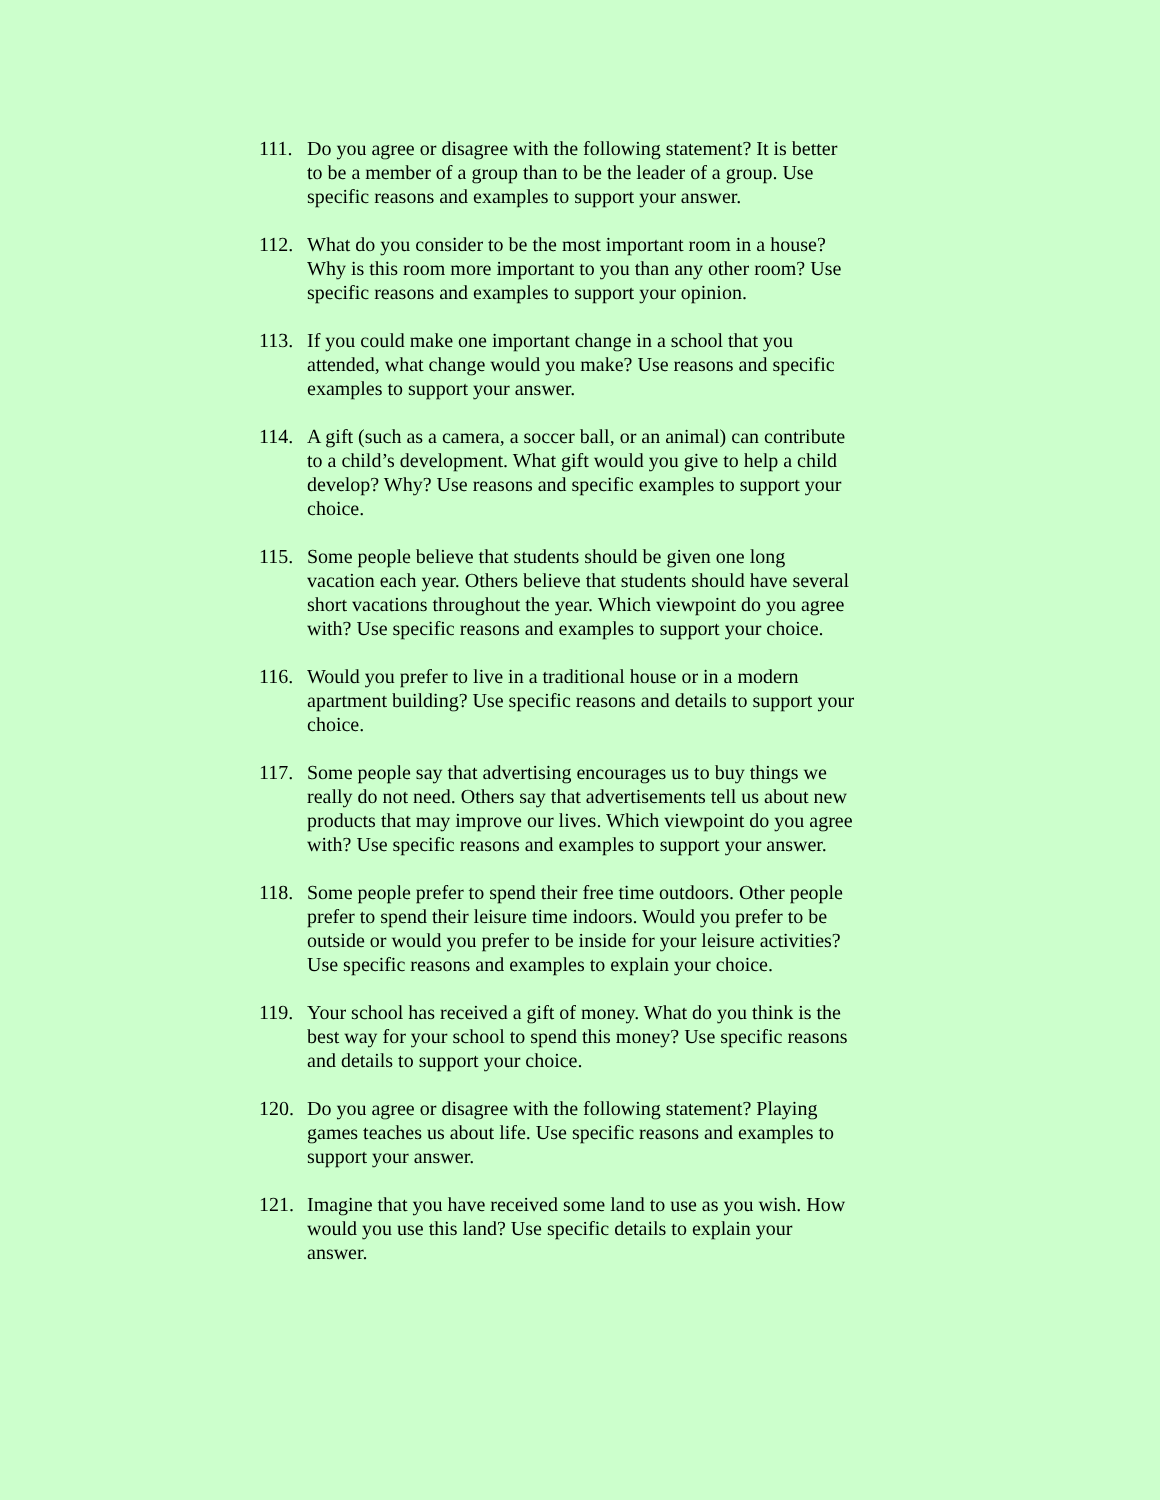111. Do you agree or disagree with the following statement? It is better to be a member of a group than to be the leader of a group. Use specific reasons and examples to support your answer.
112. What do you consider to be the most important room in a house? Why is this room more important to you than any other room? Use specific reasons and examples to support your opinion.
113. If you could make one important change in a school that you attended, what change would you make? Use reasons and specific examples to support your answer.
114. A gift (such as a camera, a soccer ball, or an animal) can contribute to a child’s development. What gift would you give to help a child develop? Why? Use reasons and specific examples to support your choice.
115. Some people believe that students should be given one long vacation each year. Others believe that students should have several short vacations throughout the year. Which viewpoint do you agree with? Use specific reasons and examples to support your choice.
116. Would you prefer to live in a traditional house or in a modern apartment building? Use specific reasons and details to support your choice.
117. Some people say that advertising encourages us to buy things we really do not need. Others say that advertisements tell us about new products that may improve our lives. Which viewpoint do you agree with? Use specific reasons and examples to support your answer.
118. Some people prefer to spend their free time outdoors. Other people prefer to spend their leisure time indoors. Would you prefer to be outside or would you prefer to be inside for your leisure activities? Use specific reasons and examples to explain your choice.
119. Your school has received a gift of money. What do you think is the best way for your school to spend this money? Use specific reasons and details to support your choice.
120. Do you agree or disagree with the following statement? Playing games teaches us about life. Use specific reasons and examples to support your answer.
121. Imagine that you have received some land to use as you wish. How would you use this land? Use specific details to explain your answer.